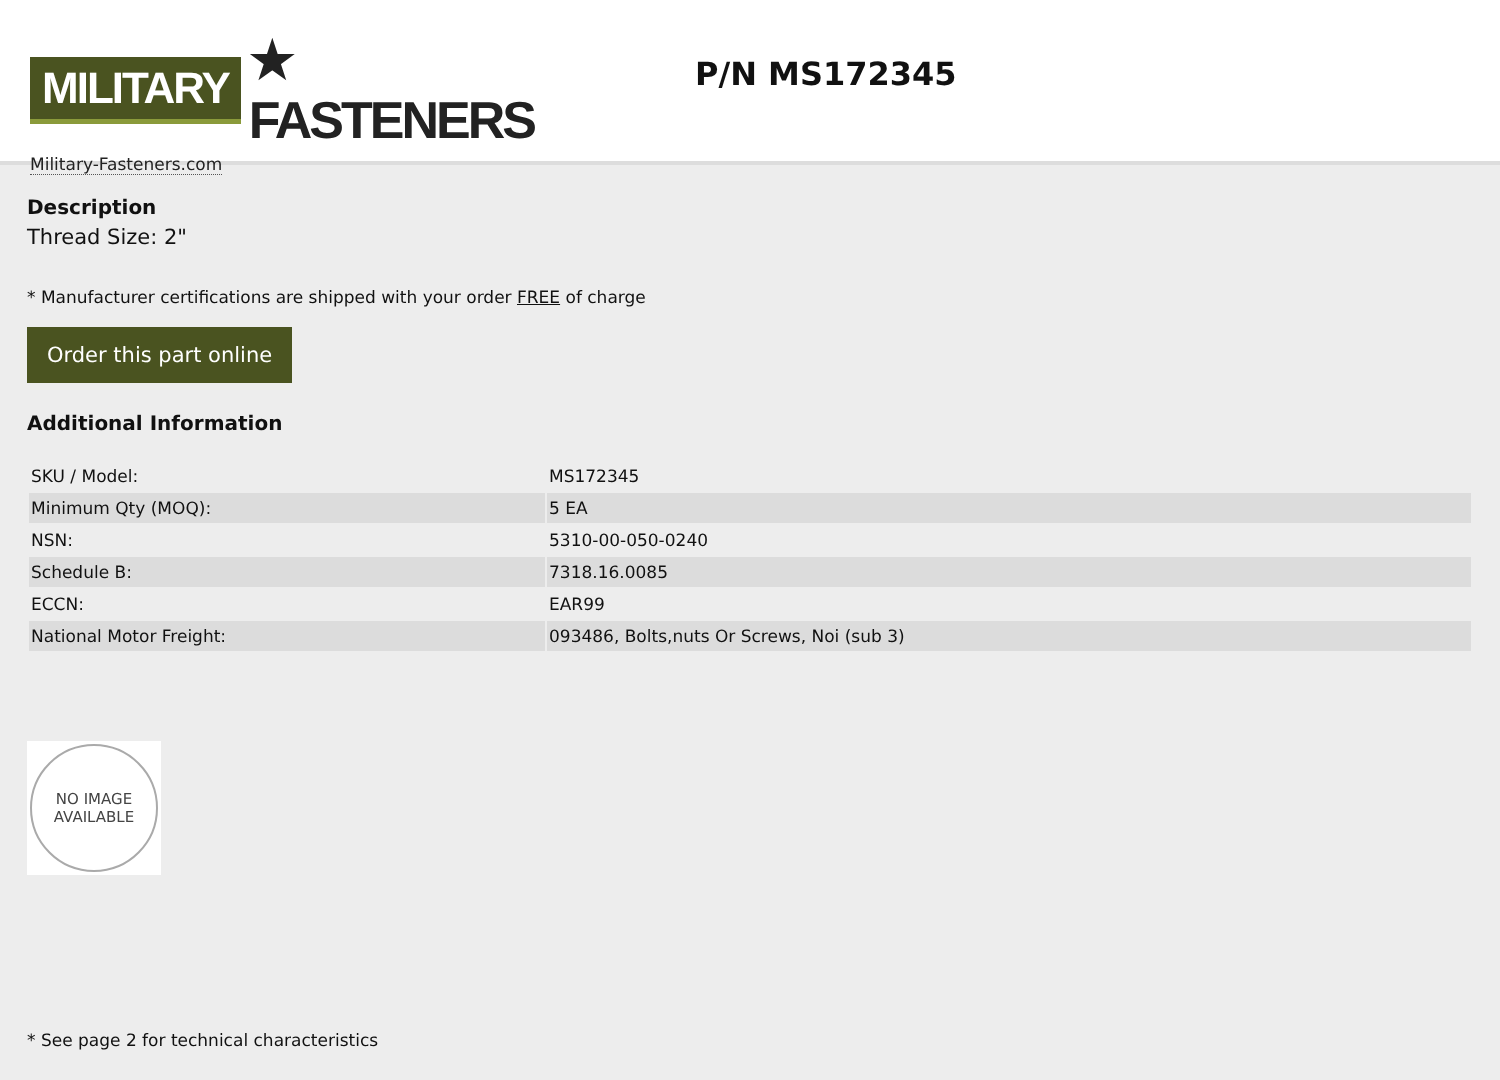MILITARY ★ FASTENERS
Military-Fasteners.com
P/N MS172345
Description
Thread Size: 2"
* Manufacturer certifications are shipped with your order FREE of charge
Order this part online
Additional Information
| SKU / Model: | MS172345 |
| Minimum Qty (MOQ): | 5 EA |
| NSN: | 5310-00-050-0240 |
| Schedule B: | 7318.16.0085 |
| ECCN: | EAR99 |
| National Motor Freight: | 093486, Bolts,nuts Or Screws, Noi (sub 3) |
NO IMAGE
AVAILABLE
* See page 2 for technical characteristics